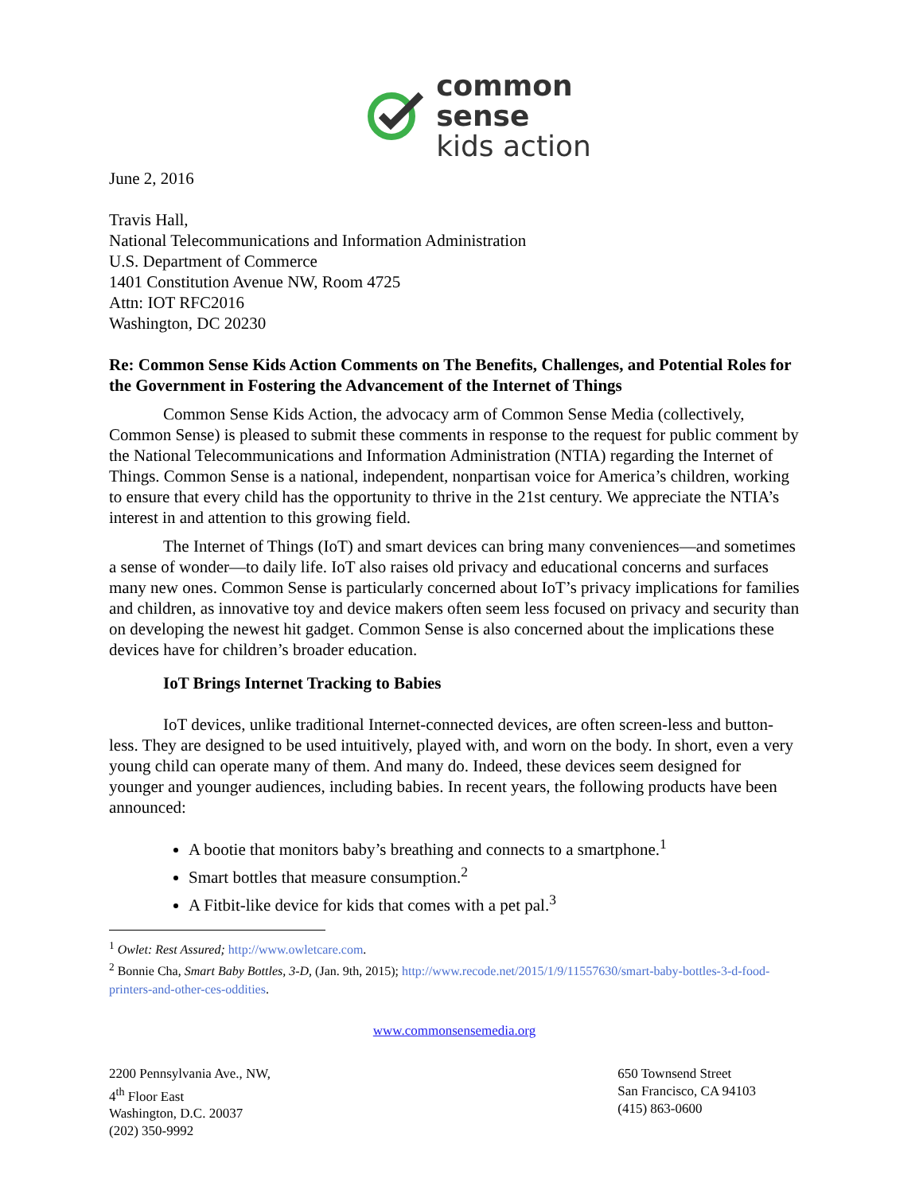common
sense
kids action
June 2, 2016
Travis Hall,
National Telecommunications and Information Administration
U.S. Department of Commerce
1401 Constitution Avenue NW, Room 4725
Attn: IOT RFC2016
Washington, DC 20230
Re: Common Sense Kids Action Comments on The Benefits, Challenges, and Potential Roles for the Government in Fostering the Advancement of the Internet of Things
Common Sense Kids Action, the advocacy arm of Common Sense Media (collectively, Common Sense) is pleased to submit these comments in response to the request for public comment by the National Telecommunications and Information Administration (NTIA) regarding the Internet of Things. Common Sense is a national, independent, nonpartisan voice for America’s children, working to ensure that every child has the opportunity to thrive in the 21st century. We appreciate the NTIA’s interest in and attention to this growing field.
The Internet of Things (IoT) and smart devices can bring many conveniences—and sometimes a sense of wonder—to daily life. IoT also raises old privacy and educational concerns and surfaces many new ones. Common Sense is particularly concerned about IoT’s privacy implications for families and children, as innovative toy and device makers often seem less focused on privacy and security than on developing the newest hit gadget. Common Sense is also concerned about the implications these devices have for children’s broader education.
IoT Brings Internet Tracking to Babies
IoT devices, unlike traditional Internet-connected devices, are often screen-less and button-less. They are designed to be used intuitively, played with, and worn on the body. In short, even a very young child can operate many of them. And many do. Indeed, these devices seem designed for younger and younger audiences, including babies. In recent years, the following products have been announced:
A bootie that monitors baby’s breathing and connects to a smartphone.<sup>1</sup>
Smart bottles that measure consumption.<sup>2</sup>
A Fitbit-like device for kids that comes with a pet pal.<sup>3</sup>
<sup>1</sup> Owlet: Rest Assured; http://www.owletcare.com.
<sup>2</sup> Bonnie Cha, Smart Baby Bottles, 3-D, (Jan. 9th, 2015); http://www.recode.net/2015/1/9/11557630/smart-baby-bottles-3-d-food-printers-and-other-ces-oddities.
www.commonsensemedia.org
2200 Pennsylvania Ave., NW,
4<sup>th</sup> Floor East
Washington, D.C. 20037
(202) 350-9992
650 Townsend Street
San Francisco, CA 94103
(415) 863-0600